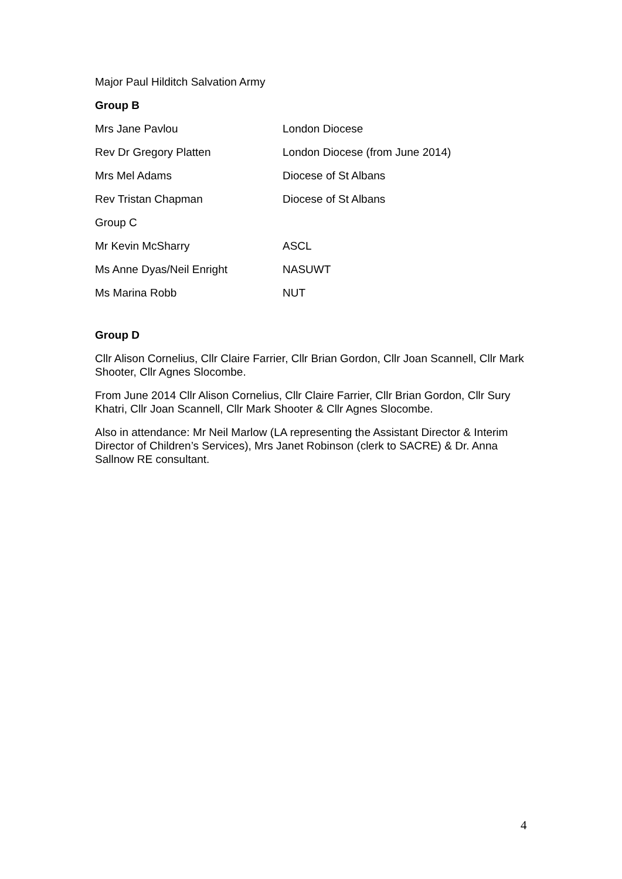Major Paul Hilditch Salvation Army
Group B
| Mrs Jane Pavlou | London Diocese |
| Rev Dr Gregory Platten | London Diocese (from June 2014) |
| Mrs Mel Adams | Diocese of St Albans |
| Rev Tristan Chapman | Diocese of St Albans |
| Group C | |
| Mr Kevin McSharry | ASCL |
| Ms Anne Dyas/Neil Enright | NASUWT |
| Ms Marina Robb | NUT |
Group D
Cllr Alison Cornelius, Cllr Claire Farrier, Cllr Brian Gordon, Cllr Joan Scannell, Cllr Mark Shooter, Cllr Agnes Slocombe.
From June 2014 Cllr Alison Cornelius, Cllr Claire Farrier, Cllr Brian Gordon, Cllr Sury Khatri, Cllr Joan Scannell, Cllr Mark Shooter & Cllr Agnes Slocombe.
Also in attendance: Mr Neil Marlow (LA representing the Assistant Director & Interim Director of Children’s Services), Mrs Janet Robinson (clerk to SACRE) & Dr. Anna Sallnow RE consultant.
4